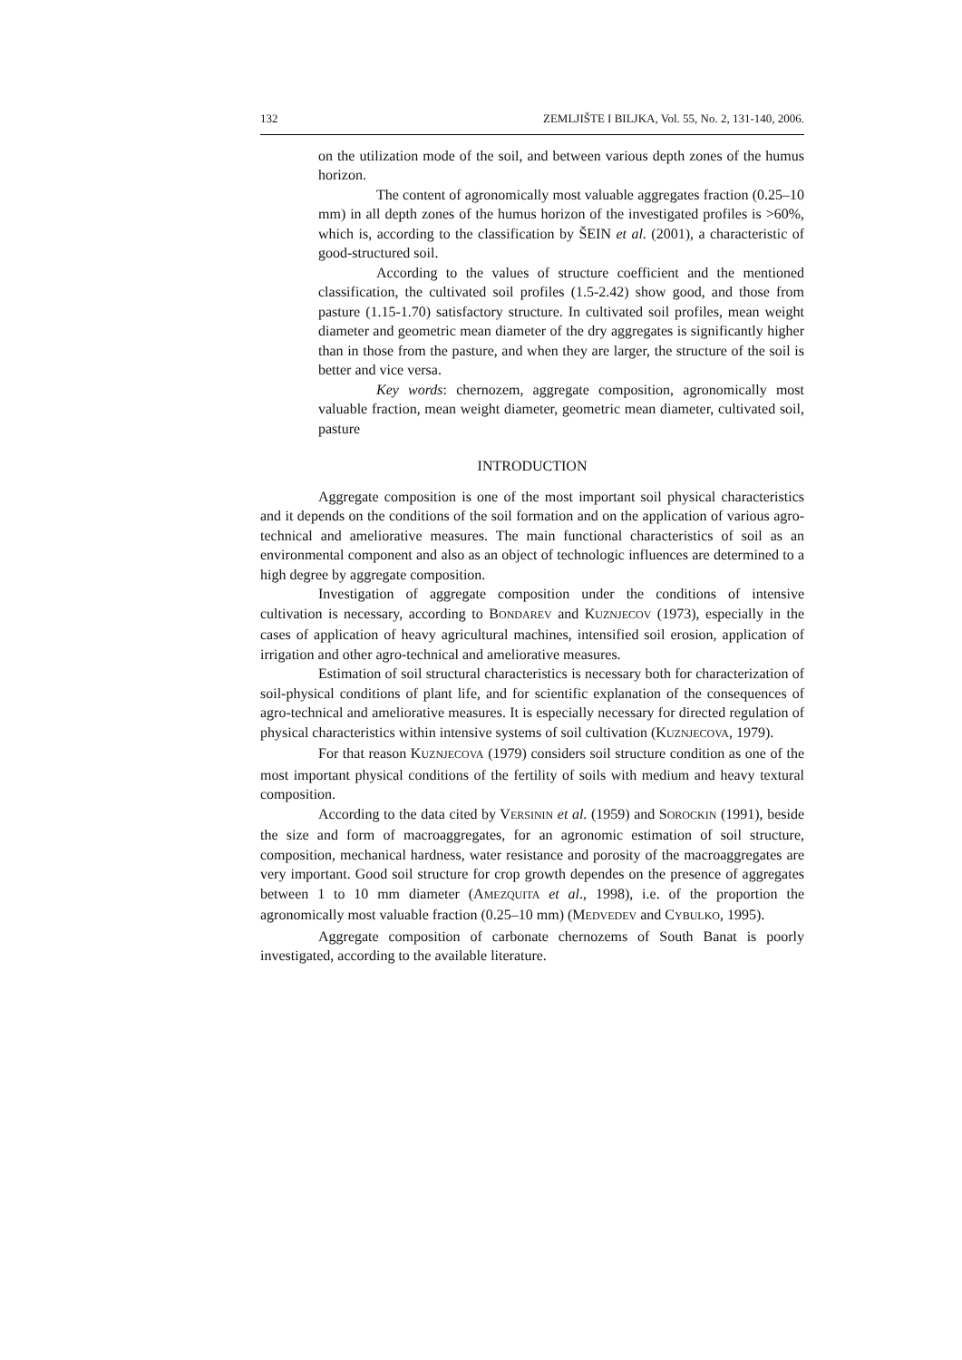132 ZEMLJIŠTE I BILJKA, Vol. 55, No. 2, 131-140, 2006.
on the utilization mode of the soil, and between various depth zones of the humus horizon.
The content of agronomically most valuable aggregates fraction (0.25–10 mm) in all depth zones of the humus horizon of the investigated profiles is >60%, which is, according to the classification by ŠEIN et al. (2001), a characteristic of good-structured soil.
According to the values of structure coefficient and the mentioned classification, the cultivated soil profiles (1.5-2.42) show good, and those from pasture (1.15-1.70) satisfactory structure. In cultivated soil profiles, mean weight diameter and geometric mean diameter of the dry aggregates is significantly higher than in those from the pasture, and when they are larger, the structure of the soil is better and vice versa.
Key words: chernozem, aggregate composition, agronomically most valuable fraction, mean weight diameter, geometric mean diameter, cultivated soil, pasture
INTRODUCTION
Aggregate composition is one of the most important soil physical characteristics and it depends on the conditions of the soil formation and on the application of various agro-technical and ameliorative measures. The main functional characteristics of soil as an environmental component and also as an object of technologic influences are determined to a high degree by aggregate composition.
Investigation of aggregate composition under the conditions of intensive cultivation is necessary, according to BONDAREV and KUZNJECOV (1973), especially in the cases of application of heavy agricultural machines, intensified soil erosion, application of irrigation and other agro-technical and ameliorative measures.
Estimation of soil structural characteristics is necessary both for characterization of soil-physical conditions of plant life, and for scientific explanation of the consequences of agro-technical and ameliorative measures. It is especially necessary for directed regulation of physical characteristics within intensive systems of soil cultivation (KUZNJECOVA, 1979).
For that reason KUZNJECOVA (1979) considers soil structure condition as one of the most important physical conditions of the fertility of soils with medium and heavy textural composition.
According to the data cited by VERSININ et al. (1959) and SOROCKIN (1991), beside the size and form of macroaggregates, for an agronomic estimation of soil structure, composition, mechanical hardness, water resistance and porosity of the macroaggregates are very important. Good soil structure for crop growth dependes on the presence of aggregates between 1 to 10 mm diameter (AMEZQUITA et al., 1998), i.e. of the proportion the agronomically most valuable fraction (0.25–10 mm) (MEDVEDEV and CYBULKO, 1995).
Aggregate composition of carbonate chernozems of South Banat is poorly investigated, according to the available literature.